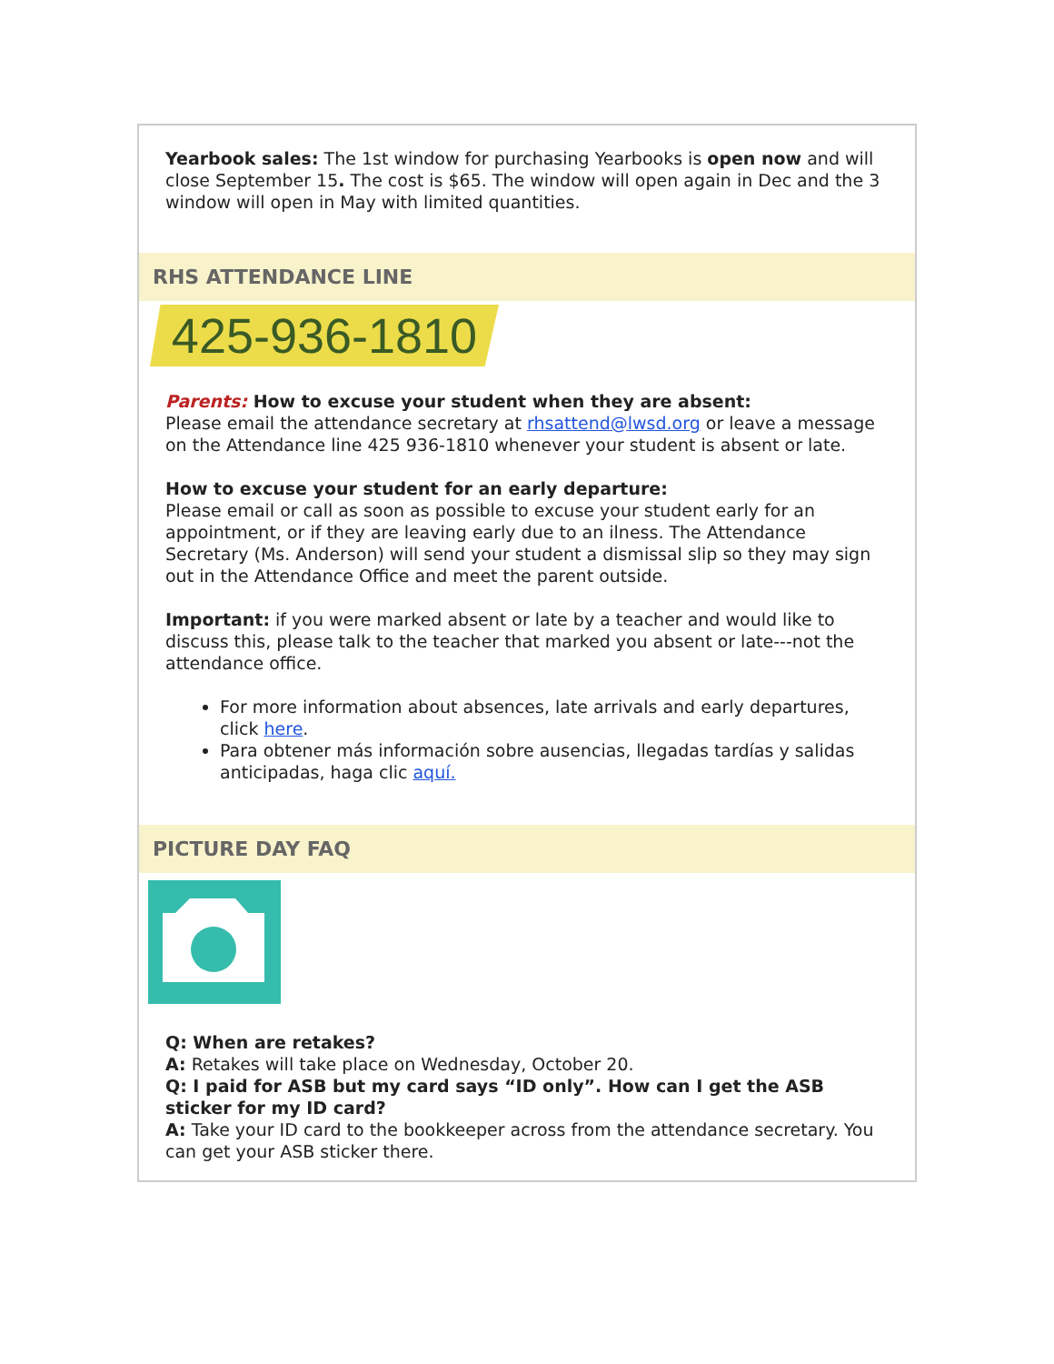Yearbook sales: The 1st window for purchasing Yearbooks is open now and will close September 15. The cost is $65. The window will open again in Dec and the 3 window will open in May with limited quantities.
RHS ATTENDANCE LINE
425-936-1810
Parents: How to excuse your student when they are absent:
Please email the attendance secretary at rhsattend@lwsd.org or leave a message on the Attendance line 425 936-1810 whenever your student is absent or late.
How to excuse your student for an early departure:
Please email or call as soon as possible to excuse your student early for an appointment, or if they are leaving early due to an ilness. The Attendance Secretary (Ms. Anderson) will send your student a dismissal slip so they may sign out in the Attendance Office and meet the parent outside.
Important: if you were marked absent or late by a teacher and would like to discuss this, please talk to the teacher that marked you absent or late---not the attendance office.
For more information about absences, late arrivals and early departures, click here.
Para obtener más información sobre ausencias, llegadas tardías y salidas anticipadas, haga clic aquí.
PICTURE DAY FAQ
Q: When are retakes?
A: Retakes will take place on Wednesday, October 20.
Q: I paid for ASB but my card says “ID only”. How can I get the ASB sticker for my ID card?
A: Take your ID card to the bookkeeper across from the attendance secretary. You can get your ASB sticker there.